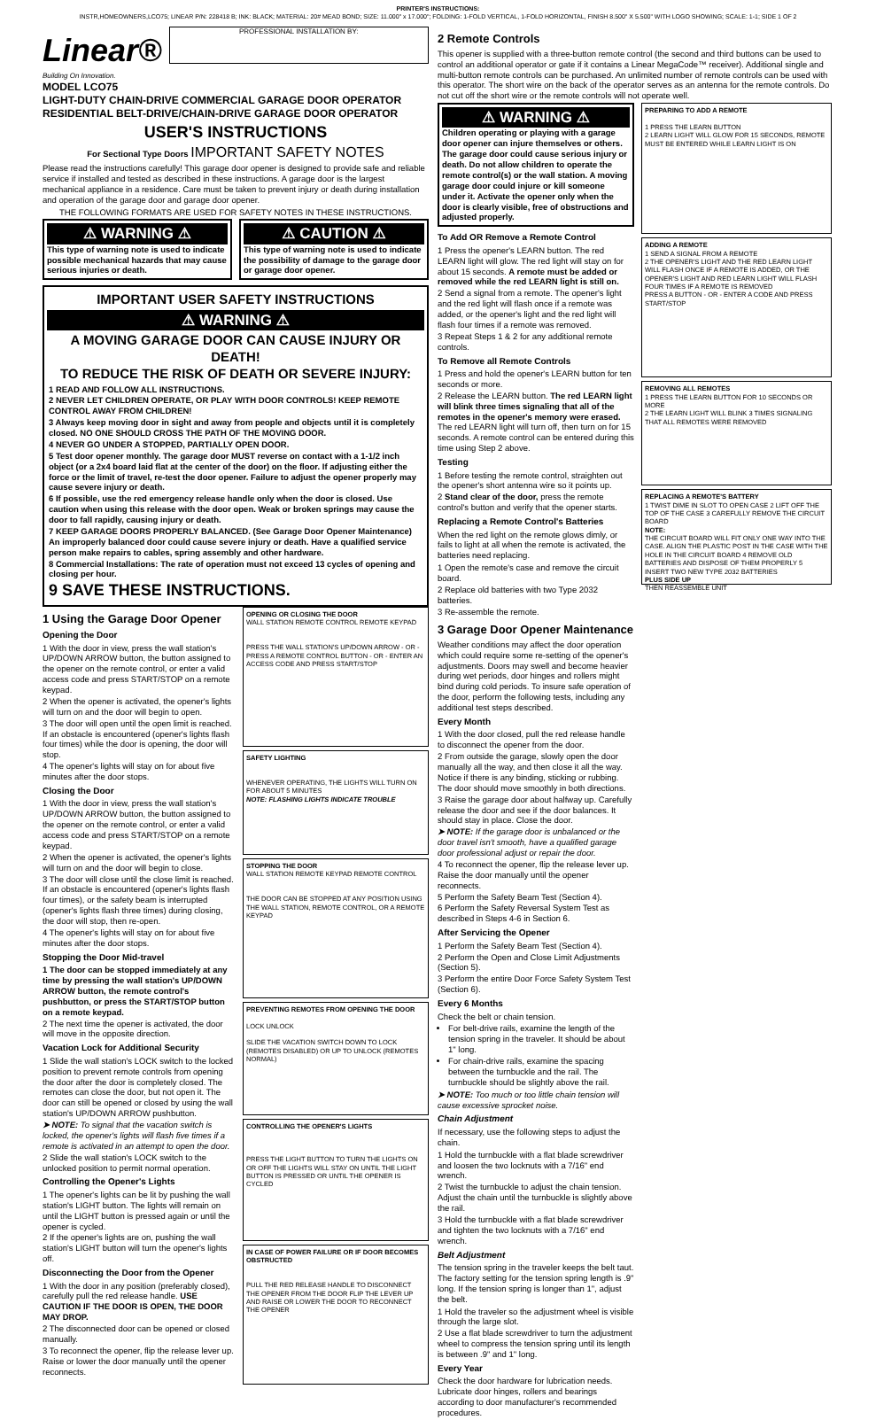PRINTER'S INSTRUCTIONS:
INSTR,HOMEOWNERS,LCO75; LINEAR P/N: 228418 B; INK: BLACK; MATERIAL: 20# MEAD BOND; SIZE: 11.000" x 17.000"; FOLDING: 1-FOLD VERTICAL, 1-FOLD HORIZONTAL, FINISH 8.500" X 5.500" WITH LOGO SHOWING; SCALE: 1-1; SIDE 1 OF 2
Linear®
Building On Innovation.
PROFESSIONAL INSTALLATION BY:
MODEL LCO75
LIGHT-DUTY CHAIN-DRIVE COMMERCIAL GARAGE DOOR OPERATOR
RESIDENTIAL BELT-DRIVE/CHAIN-DRIVE GARAGE DOOR OPERATOR
USER'S INSTRUCTIONS
For Sectional Type Doors IMPORTANT SAFETY NOTES
Please read the instructions carefully! This garage door opener is designed to provide safe and reliable service if installed and tested as described in these instructions. A garage door is the largest mechanical appliance in a residence. Care must be taken to prevent injury or death during installation and operation of the garage door and garage door opener.
THE FOLLOWING FORMATS ARE USED FOR SAFETY NOTES IN THESE INSTRUCTIONS.
⚠ WARNING ⚠
This type of warning note is used to indicate possible mechanical hazards that may cause serious injuries or death.
⚠ CAUTION ⚠
This type of warning note is used to indicate the possibility of damage to the garage door or garage door opener.
IMPORTANT USER SAFETY INSTRUCTIONS
⚠ WARNING ⚠
A MOVING GARAGE DOOR CAN CAUSE INJURY OR DEATH!
TO REDUCE THE RISK OF DEATH OR SEVERE INJURY:
1 READ AND FOLLOW ALL INSTRUCTIONS.
2 NEVER LET CHILDREN OPERATE, OR PLAY WITH DOOR CONTROLS! KEEP REMOTE CONTROL AWAY FROM CHILDREN!
3 Always keep moving door in sight and away from people and objects until it is completely closed. NO ONE SHOULD CROSS THE PATH OF THE MOVING DOOR.
4 NEVER GO UNDER A STOPPED, PARTIALLY OPEN DOOR.
5 Test door opener monthly. The garage door MUST reverse on contact with a 1-1/2 inch object (or a 2x4 board laid flat at the center of the door) on the floor. If adjusting either the force or the limit of travel, re-test the door opener. Failure to adjust the opener properly may cause severe injury or death.
6 If possible, use the red emergency release handle only when the door is closed. Use caution when using this release with the door open. Weak or broken springs may cause the door to fall rapidly, causing injury or death.
7 KEEP GARAGE DOORS PROPERLY BALANCED. (See Garage Door Opener Maintenance) An improperly balanced door could cause severe injury or death. Have a qualified service person make repairs to cables, spring assembly and other hardware.
8 Commercial Installations: The rate of operation must not exceed 13 cycles of opening and closing per hour.
9 SAVE THESE INSTRUCTIONS.
1 Using the Garage Door Opener
Opening the Door
1 With the door in view, press the wall station's UP/DOWN ARROW button, the button assigned to the opener on the remote control, or enter a valid access code and press START/STOP on a remote keypad.
2 When the opener is activated, the opener's lights will turn on and the door will begin to open.
3 The door will open until the open limit is reached. If an obstacle is encountered (opener's lights flash four times) while the door is opening, the door will stop.
4 The opener's lights will stay on for about five minutes after the door stops.
Closing the Door
1 With the door in view, press the wall station's UP/DOWN ARROW button, the button assigned to the opener on the remote control, or enter a valid access code and press START/STOP on a remote keypad.
2 When the opener is activated, the opener's lights will turn on and the door will begin to close.
3 The door will close until the close limit is reached. If an obstacle is encountered (opener's lights flash four times), or the safety beam is interrupted (opener's lights flash three times) during closing, the door will stop, then re-open.
4 The opener's lights will stay on for about five minutes after the door stops.
Stopping the Door Mid-travel
1 The door can be stopped immediately at any time by pressing the wall station's UP/DOWN ARROW button, the remote control's pushbutton, or press the START/STOP button on a remote keypad.
2 The next time the opener is activated, the door will move in the opposite direction.
Vacation Lock for Additional Security
1 Slide the wall station's LOCK switch to the locked position to prevent remote controls from opening the door after the door is completely closed. The remotes can close the door, but not open it. The door can still be opened or closed by using the wall station's UP/DOWN ARROW pushbutton.
➤ NOTE: To signal that the vacation switch is locked, the opener's lights will flash five times if a remote is activated in an attempt to open the door.
2 Slide the wall station's LOCK switch to the unlocked position to permit normal operation.
Controlling the Opener's Lights
1 The opener's lights can be lit by pushing the wall station's LIGHT button. The lights will remain on until the LIGHT button is pressed again or until the opener is cycled.
2 If the opener's lights are on, pushing the wall station's LIGHT button will turn the opener's lights off.
Disconnecting the Door from the Opener
1 With the door in any position (preferably closed), carefully pull the red release handle. USE CAUTION IF THE DOOR IS OPEN, THE DOOR MAY DROP.
2 The disconnected door can be opened or closed manually.
3 To reconnect the opener, flip the release lever up. Raise or lower the door manually until the opener reconnects.
OPENING OR CLOSING THE DOOR
WALL STATION REMOTE CONTROL REMOTE KEYPAD
PRESS THE WALL STATION'S UP/DOWN ARROW - OR - PRESS A REMOTE CONTROL BUTTON - OR - ENTER AN ACCESS CODE AND PRESS START/STOP
SAFETY LIGHTING
WHENEVER OPERATING, THE LIGHTS WILL TURN ON FOR ABOUT 5 MINUTES
NOTE: FLASHING LIGHTS INDICATE TROUBLE
STOPPING THE DOOR
WALL STATION REMOTE KEYPAD REMOTE CONTROL
THE DOOR CAN BE STOPPED AT ANY POSITION USING THE WALL STATION, REMOTE CONTROL, OR A REMOTE KEYPAD
PREVENTING REMOTES FROM OPENING THE DOOR
LOCK UNLOCK
SLIDE THE VACATION SWITCH DOWN TO LOCK (REMOTES DISABLED) OR UP TO UNLOCK (REMOTES NORMAL)
CONTROLLING THE OPENER'S LIGHTS
PRESS THE LIGHT BUTTON TO TURN THE LIGHTS ON OR OFF THE LIGHTS WILL STAY ON UNTIL THE LIGHT BUTTON IS PRESSED OR UNTIL THE OPENER IS CYCLED
IN CASE OF POWER FAILURE OR IF DOOR BECOMES OBSTRUCTED
PULL THE RED RELEASE HANDLE TO DISCONNECT THE OPENER FROM THE DOOR FLIP THE LEVER UP AND RAISE OR LOWER THE DOOR TO RECONNECT THE OPENER
2 Remote Controls
This opener is supplied with a three-button remote control (the second and third buttons can be used to control an additional operator or gate if it contains a Linear MegaCode™ receiver). Additional single and multi-button remote controls can be purchased. An unlimited number of remote controls can be used with this operator. The short wire on the back of the operator serves as an antenna for the remote controls. Do not cut off the short wire or the remote controls will not operate well.
⚠ WARNING ⚠
Children operating or playing with a garage door opener can injure themselves or others. The garage door could cause serious injury or death. Do not allow children to operate the remote control(s) or the wall station. A moving garage door could injure or kill someone under it. Activate the opener only when the door is clearly visible, free of obstructions and adjusted properly.
To Add OR Remove a Remote Control
1 Press the opener's LEARN button. The red LEARN light will glow. The red light will stay on for about 15 seconds. A remote must be added or removed while the red LEARN light is still on.
2 Send a signal from a remote. The opener's light and the red light will flash once if a remote was added, or the opener's light and the red light will flash four times if a remote was removed.
3 Repeat Steps 1 & 2 for any additional remote controls.
To Remove all Remote Controls
1 Press and hold the opener's LEARN button for ten seconds or more.
2 Release the LEARN button. The red LEARN light will blink three times signaling that all of the remotes in the opener's memory were erased. The red LEARN light will turn off, then turn on for 15 seconds. A remote control can be entered during this time using Step 2 above.
Testing
1 Before testing the remote control, straighten out the opener's short antenna wire so it points up.
2 Stand clear of the door, press the remote control's button and verify that the opener starts.
Replacing a Remote Control's Batteries
When the red light on the remote glows dimly, or fails to light at all when the remote is activated, the batteries need replacing.
1 Open the remote's case and remove the circuit board.
2 Replace old batteries with two Type 2032 batteries.
3 Re-assemble the remote.
3 Garage Door Opener Maintenance
Weather conditions may affect the door operation which could require some re-setting of the opener's adjustments. Doors may swell and become heavier during wet periods, door hinges and rollers might bind during cold periods. To insure safe operation of the door, perform the following tests, including any additional test steps described.
Every Month
1 With the door closed, pull the red release handle to disconnect the opener from the door.
2 From outside the garage, slowly open the door manually all the way, and then close it all the way. Notice if there is any binding, sticking or rubbing. The door should move smoothly in both directions.
3 Raise the garage door about halfway up. Carefully release the door and see if the door balances. It should stay in place. Close the door.
➤ NOTE: If the garage door is unbalanced or the door travel isn't smooth, have a qualified garage door professional adjust or repair the door.
4 To reconnect the opener, flip the release lever up. Raise the door manually until the opener reconnects.
5 Perform the Safety Beam Test (Section 4).
6 Perform the Safety Reversal System Test as described in Steps 4-6 in Section 6.
After Servicing the Opener
1 Perform the Safety Beam Test (Section 4).
2 Perform the Open and Close Limit Adjustments (Section 5).
3 Perform the entire Door Force Safety System Test (Section 6).
Every 6 Months
Check the belt or chain tension.
For belt-drive rails, examine the length of the tension spring in the traveler. It should be about 1" long.
For chain-drive rails, examine the spacing between the turnbuckle and the rail. The turnbuckle should be slightly above the rail.
➤ NOTE: Too much or too little chain tension will cause excessive sprocket noise.
Chain Adjustment
If necessary, use the following steps to adjust the chain.
1 Hold the turnbuckle with a flat blade screwdriver and loosen the two locknuts with a 7/16" end wrench.
2 Twist the turnbuckle to adjust the chain tension. Adjust the chain until the turnbuckle is slightly above the rail.
3 Hold the turnbuckle with a flat blade screwdriver and tighten the two locknuts with a 7/16" end wrench.
Belt Adjustment
The tension spring in the traveler keeps the belt taut. The factory setting for the tension spring length is .9" long. If the tension spring is longer than 1", adjust the belt.
1 Hold the traveler so the adjustment wheel is visible through the large slot.
2 Use a flat blade screwdriver to turn the adjustment wheel to compress the tension spring until its length is between .9" and 1" long.
Every Year
Check the door hardware for lubrication needs. Lubricate door hinges, rollers and bearings according to door manufacturer's recommended procedures.
PREPARING TO ADD A REMOTE
1 PRESS THE LEARN BUTTON
2 LEARN LIGHT WILL GLOW FOR 15 SECONDS, REMOTE MUST BE ENTERED WHILE LEARN LIGHT IS ON
ADDING A REMOTE
1 SEND A SIGNAL FROM A REMOTE
2 THE OPENER'S LIGHT AND THE RED LEARN LIGHT WILL FLASH ONCE IF A REMOTE IS ADDED, OR THE OPENER'S LIGHT AND RED LEARN LIGHT WILL FLASH FOUR TIMES IF A REMOTE IS REMOVED
PRESS A BUTTON - OR - ENTER A CODE AND PRESS START/STOP
REMOVING ALL REMOTES
1 PRESS THE LEARN BUTTON FOR 10 SECONDS OR MORE
2 THE LEARN LIGHT WILL BLINK 3 TIMES SIGNALING THAT ALL REMOTES WERE REMOVED
REPLACING A REMOTE'S BATTERY
1 TWIST DIME IN SLOT TO OPEN CASE 2 LIFT OFF THE TOP OF THE CASE 3 CAREFULLY REMOVE THE CIRCUIT BOARD
NOTE:
THE CIRCUIT BOARD WILL FIT ONLY ONE WAY INTO THE CASE. ALIGN THE PLASTIC POST IN THE CASE WITH THE HOLE IN THE CIRCUIT BOARD 4 REMOVE OLD BATTERIES AND DISPOSE OF THEM PROPERLY 5 INSERT TWO NEW TYPE 2032 BATTERIES
PLUS SIDE UP
THEN REASSEMBLE UNIT